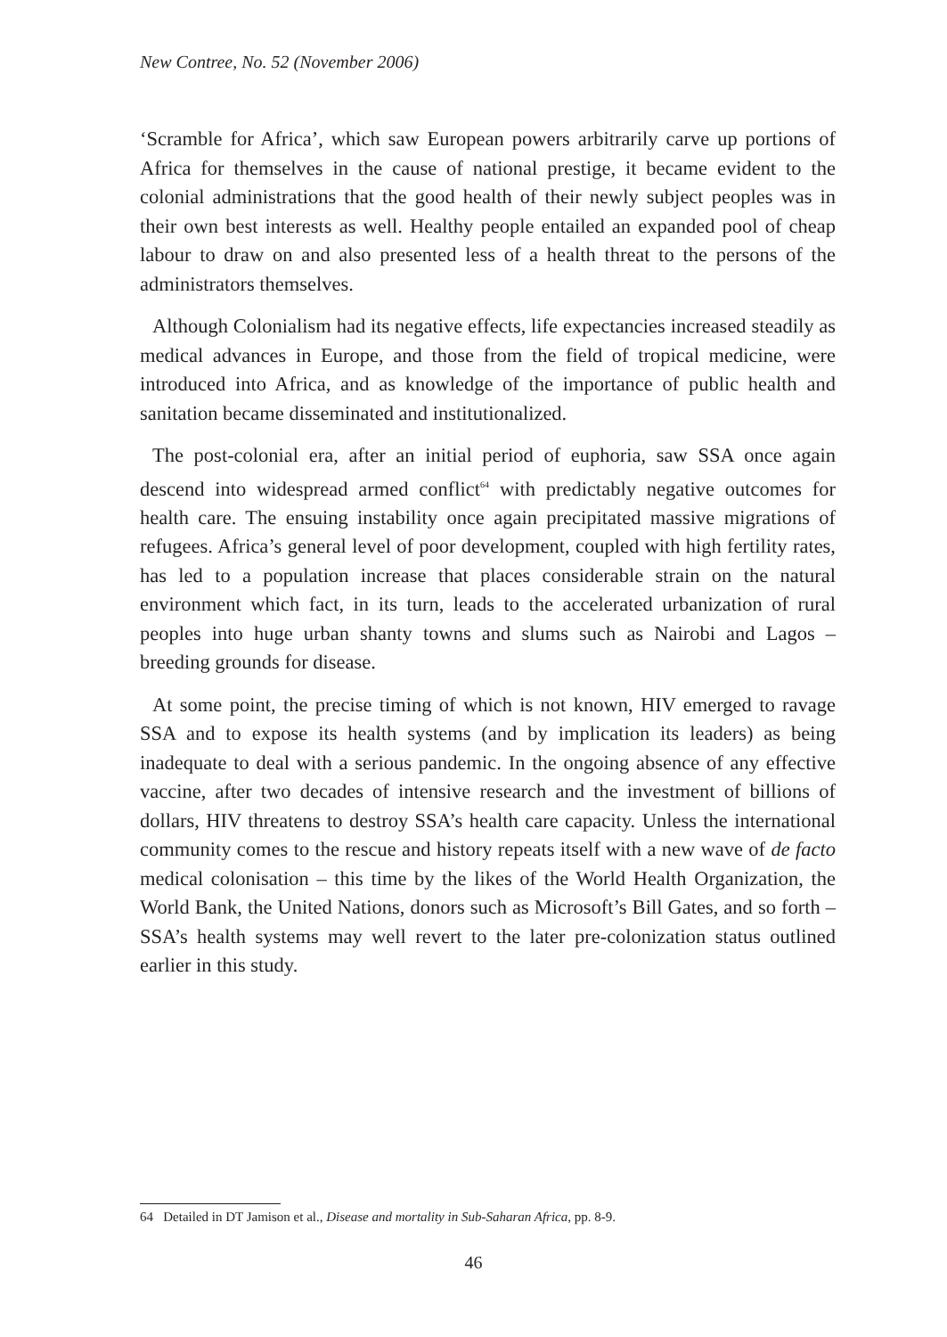New Contree, No. 52 (November 2006)
‘Scramble for Africa’, which saw European powers arbitrarily carve up portions of Africa for themselves in the cause of national prestige, it became evident to the colonial administrations that the good health of their newly subject peoples was in their own best interests as well. Healthy people entailed an expanded pool of cheap labour to draw on and also presented less of a health threat to the persons of the administrators themselves.
Although Colonialism had its negative effects, life expectancies increased steadily as medical advances in Europe, and those from the field of tropical medicine, were introduced into Africa, and as knowledge of the importance of public health and sanitation became disseminated and institutionalized.
The post-colonial era, after an initial period of euphoria, saw SSA once again descend into widespread armed conflict<sup>64</sup> with predictably negative outcomes for health care. The ensuing instability once again precipitated massive migrations of refugees. Africa’s general level of poor development, coupled with high fertility rates, has led to a population increase that places considerable strain on the natural environment which fact, in its turn, leads to the accelerated urbanization of rural peoples into huge urban shanty towns and slums such as Nairobi and Lagos – breeding grounds for disease.
At some point, the precise timing of which is not known, HIV emerged to ravage SSA and to expose its health systems (and by implication its leaders) as being inadequate to deal with a serious pandemic. In the ongoing absence of any effective vaccine, after two decades of intensive research and the investment of billions of dollars, HIV threatens to destroy SSA’s health care capacity. Unless the international community comes to the rescue and history repeats itself with a new wave of de facto medical colonisation – this time by the likes of the World Health Organization, the World Bank, the United Nations, donors such as Microsoft’s Bill Gates, and so forth – SSA’s health systems may well revert to the later pre-colonization status outlined earlier in this study.
64 Detailed in DT Jamison et al., Disease and mortality in Sub-Saharan Africa, pp. 8-9.
46